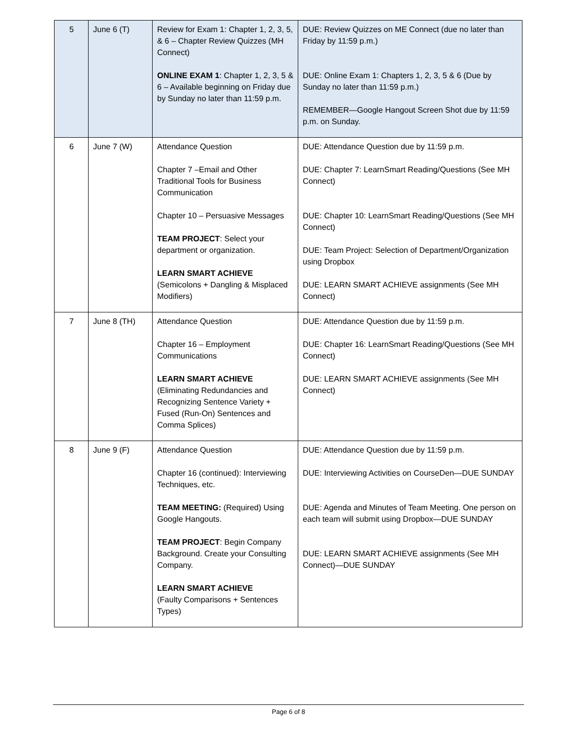| 5 | June 6 (T) | Review for Exam 1: Chapter 1, 2, 3, 5, & 6 – Chapter Review Quizzes (MH Connect) ONLINE EXAM 1 : Chapter 1, 2, 3, 5 & 6 – Available beginning on Friday due by Sunday no later than 11:59 p.m. | DUE: Review Quizzes on ME Connect (due no later than Friday by 11:59 p.m.) DUE: Online Exam 1: Chapters 1, 2, 3, 5 & 6 (Due by Sunday no later than 11:59 p.m.) REMEMBER—Google Hangout Screen Shot due by 11:59 p.m. on Sunday. |
| 6 | June 7 (W) | Attendance Question Chapter 7 –Email and Other Traditional Tools for Business Communication Chapter 10 – Persuasive Messages TEAM PROJECT : Select your department or organization. LEARN SMART ACHIEVE (Semicolons + Dangling & Misplaced Modifiers) | DUE: Attendance Question due by 11:59 p.m. DUE: Chapter 7: LearnSmart Reading/Questions (See MH Connect) DUE: Chapter 10: LearnSmart Reading/Questions (See MH Connect) DUE: Team Project: Selection of Department/Organization using Dropbox DUE: LEARN SMART ACHIEVE assignments (See MH Connect) |
| 7 | June 8 (TH) | Attendance Question Chapter 16 – Employment Communications LEARN SMART ACHIEVE (Eliminating Redundancies and Recognizing Sentence Variety + Fused (Run-On) Sentences and Comma Splices) | DUE: Attendance Question due by 11:59 p.m. DUE: Chapter 16: LearnSmart Reading/Questions (See MH Connect) DUE: LEARN SMART ACHIEVE assignments (See MH Connect) |
| 8 | June 9 (F) | Attendance Question Chapter 16 (continued): Interviewing Techniques, etc. TEAM MEETING: (Required) Using Google Hangouts. TEAM PROJECT : Begin Company Background. Create your Consulting Company. LEARN SMART ACHIEVE (Faulty Comparisons + Sentences Types) | DUE: Attendance Question due by 11:59 p.m. DUE: Interviewing Activities on CourseDen—DUE SUNDAY DUE: Agenda and Minutes of Team Meeting. One person on each team will submit using Dropbox—DUE SUNDAY DUE: LEARN SMART ACHIEVE assignments (See MH Connect)—DUE SUNDAY |
Page 6 of 8